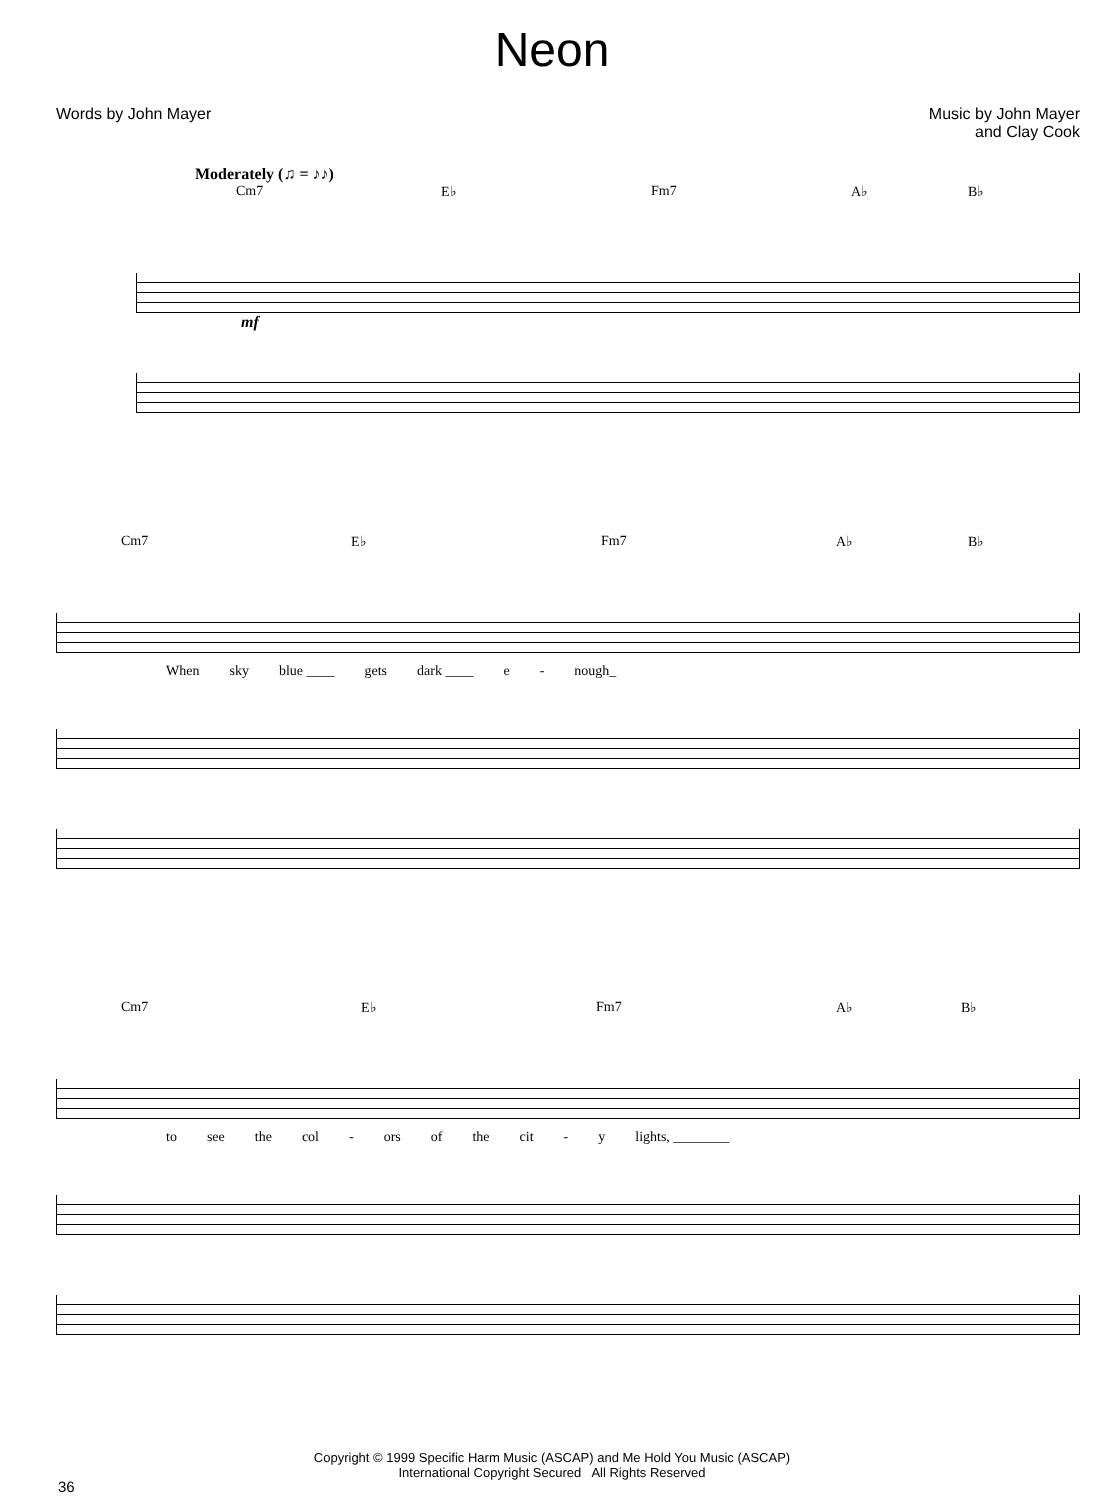Neon
Words by John Mayer Music by John Mayer
and Clay Cook
Moderately (♫ = ♪♪)
Cm7 E♭ Fm7 A♭ B♭
mf
Cm7 E♭ Fm7 A♭ B♭
When sky blue ____ gets dark ____ e - nough_
Cm7 E♭ Fm7 A♭ B♭
to see the col - ors of the cit - y lights, ________
Copyright © 1999 Specific Harm Music (ASCAP) and Me Hold You Music (ASCAP)
International Copyright Secured All Rights Reserved
36